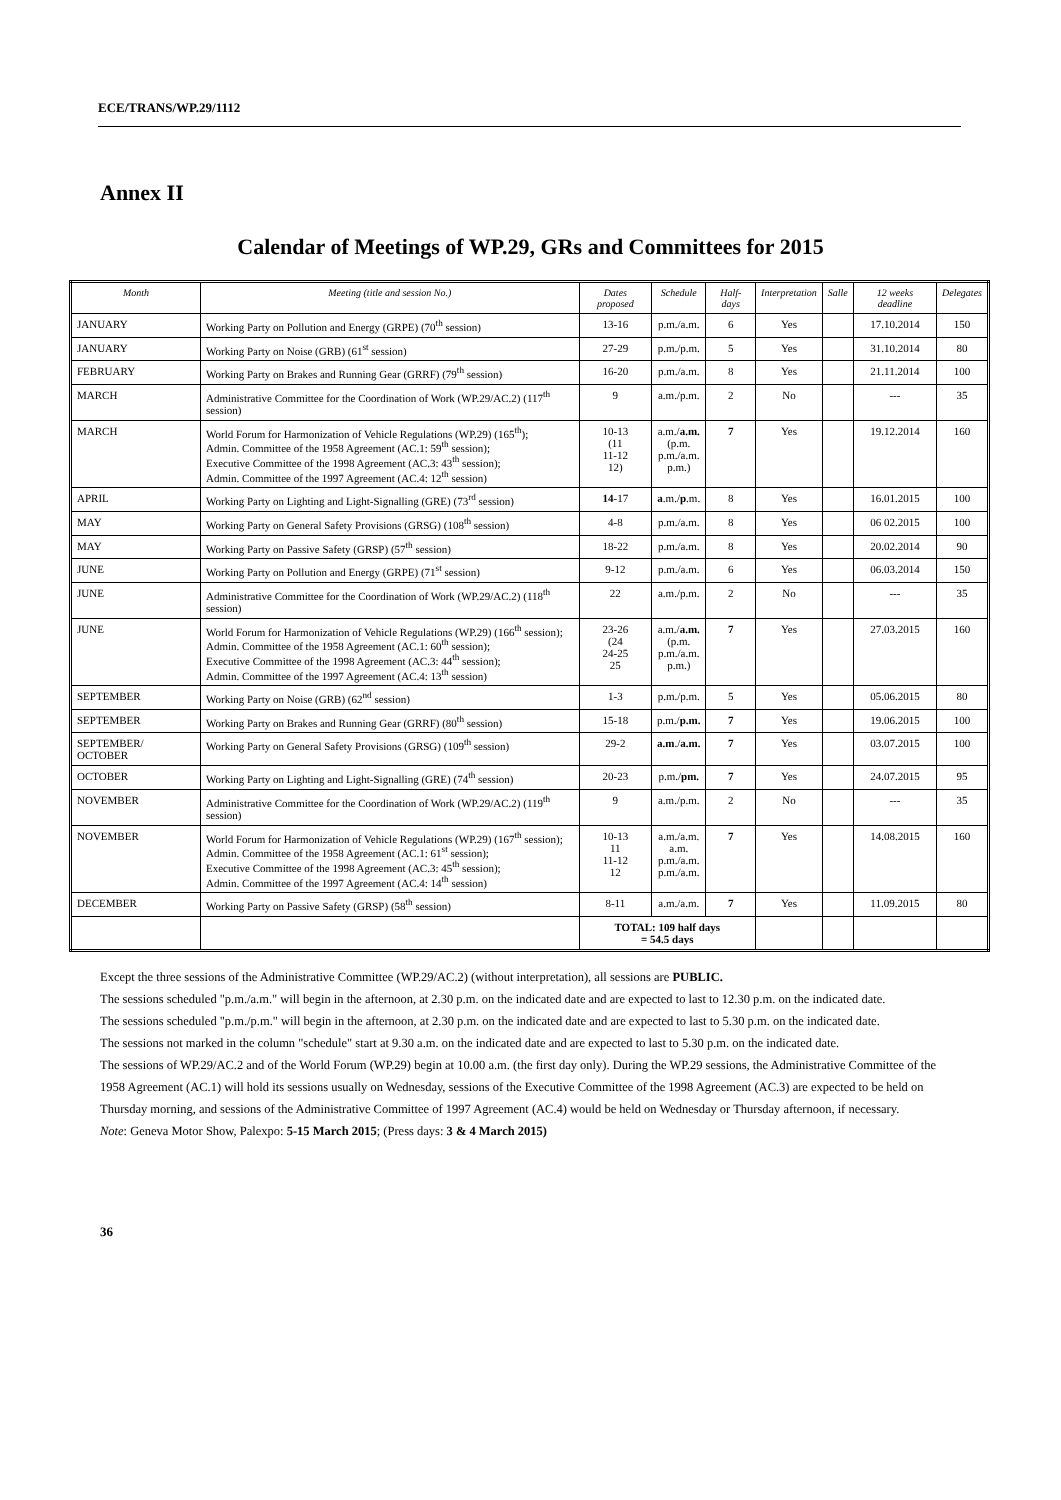ECE/TRANS/WP.29/1112
Annex II
Calendar of Meetings of WP.29, GRs and Committees for 2015
| Month | Meeting (title and session No.) | Dates proposed | Schedule | Half-days | Interpretation | Salle | 12 weeks deadline | Delegates |
| --- | --- | --- | --- | --- | --- | --- | --- | --- |
| JANUARY | Working Party on Pollution and Energy (GRPE) (70<sup>th</sup> session) | 13-16 | p.m./a.m. | 6 | Yes | | 17.10.2014 | 150 |
| JANUARY | Working Party on Noise (GRB) (61<sup>st</sup> session) | 27-29 | p.m./p.m. | 5 | Yes | | 31.10.2014 | 80 |
| FEBRUARY | Working Party on Brakes and Running Gear (GRRF) (79<sup>th</sup> session) | 16-20 | p.m./a.m. | 8 | Yes | | 21.11.2014 | 100 |
| MARCH | Administrative Committee for the Coordination of Work (WP.29/AC.2) (117<sup>th</sup> session) | 9 | a.m./p.m. | 2 | No | | --- | 35 |
| MARCH | World Forum for Harmonization of Vehicle Regulations (WP.29) (165<sup>th</sup>); Admin. Committee of the 1958 Agreement (AC.1: 59<sup>th</sup> session); Executive Committee of the 1998 Agreement (AC.3: 43<sup>th</sup> session); Admin. Committee of the 1997 Agreement (AC.4: 12<sup>th</sup> session) | 10-13 (11 11-12 12) | a.m./ a.m. (p.m. p.m./a.m. p.m.) | 7 | Yes | | 19.12.2014 | 160 |
| APRIL | Working Party on Lighting and Light-Signalling (GRE) (73<sup>rd</sup> session) | 14 -17 | a .m./ p .m. | 8 | Yes | | 16.01.2015 | 100 |
| MAY | Working Party on General Safety Provisions (GRSG) (108<sup>th</sup> session) | 4-8 | p.m./a.m. | 8 | Yes | | 06 02.2015 | 100 |
| MAY | Working Party on Passive Safety (GRSP) (57<sup>th</sup> session) | 18-22 | p.m./a.m. | 8 | Yes | | 20.02.2014 | 90 |
| JUNE | Working Party on Pollution and Energy (GRPE) (71<sup>st</sup> session) | 9-12 | p.m./a.m. | 6 | Yes | | 06.03.2014 | 150 |
| JUNE | Administrative Committee for the Coordination of Work (WP.29/AC.2) (118<sup>th</sup> session) | 22 | a.m./p.m. | 2 | No | | --- | 35 |
| JUNE | World Forum for Harmonization of Vehicle Regulations (WP.29) (166<sup>th</sup> session); Admin. Committee of the 1958 Agreement (AC.1: 60<sup>th</sup> session); Executive Committee of the 1998 Agreement (AC.3: 44<sup>th</sup> session); Admin. Committee of the 1997 Agreement (AC.4: 13<sup>th</sup> session) | 23-26 (24 24-25 25 | a.m./ a.m. (p.m. p.m./a.m. p.m.) | 7 | Yes | | 27.03.2015 | 160 |
| SEPTEMBER | Working Party on Noise (GRB) (62<sup>nd</sup> session) | 1-3 | p.m./p.m. | 5 | Yes | | 05.06.2015 | 80 |
| SEPTEMBER | Working Party on Brakes and Running Gear (GRRF) (80<sup>th</sup> session) | 15-18 | p.m./ p.m. | 7 | Yes | | 19.06.2015 | 100 |
| SEPTEMBER/ OCTOBER | Working Party on General Safety Provisions (GRSG) (109<sup>th</sup> session) | 29-2 | a.m ./ a.m. | 7 | Yes | | 03.07.2015 | 100 |
| OCTOBER | Working Party on Lighting and Light-Signalling (GRE) (74<sup>th</sup> session) | 20-23 | p.m./ pm. | 7 | Yes | | 24.07.2015 | 95 |
| NOVEMBER | Administrative Committee for the Coordination of Work (WP.29/AC.2) (119<sup>th</sup> session) | 9 | a.m./p.m. | 2 | No | | --- | 35 |
| NOVEMBER | World Forum for Harmonization of Vehicle Regulations (WP.29) (167<sup>th</sup> session); Admin. Committee of the 1958 Agreement (AC.1: 61<sup>st</sup> session); Executive Committee of the 1998 Agreement (AC.3: 45<sup>th</sup> session); Admin. Committee of the 1997 Agreement (AC.4: 14<sup>th</sup> session) | 10-13 11 11-12 12 | a.m./a.m. a.m. p.m./a.m. p.m./a.m. | 7 | Yes | | 14.08.2015 | 160 |
| DECEMBER | Working Party on Passive Safety (GRSP) (58<sup>th</sup> session) | 8-11 | a.m./a.m. | 7 | Yes | | 11.09.2015 | 80 |
| | | TOTAL: 109 half days = 54.5 days | | | | | | |
Except the three sessions of the Administrative Committee (WP.29/AC.2) (without interpretation), all sessions are PUBLIC.
The sessions scheduled "p.m./a.m." will begin in the afternoon, at 2.30 p.m. on the indicated date and are expected to last to 12.30 p.m. on the indicated date.
The sessions scheduled "p.m./p.m." will begin in the afternoon, at 2.30 p.m. on the indicated date and are expected to last to 5.30 p.m. on the indicated date.
The sessions not marked in the column "schedule" start at 9.30 a.m. on the indicated date and are expected to last to 5.30 p.m. on the indicated date.
The sessions of WP.29/AC.2 and of the World Forum (WP.29) begin at 10.00 a.m. (the first day only). During the WP.29 sessions, the Administrative Committee of the 1958 Agreement (AC.1) will hold its sessions usually on Wednesday, sessions of the Executive Committee of the 1998 Agreement (AC.3) are expected to be held on Thursday morning, and sessions of the Administrative Committee of 1997 Agreement (AC.4) would be held on Wednesday or Thursday afternoon, if necessary.
Note: Geneva Motor Show, Palexpo: 5-15 March 2015; (Press days: 3 & 4 March 2015)
36